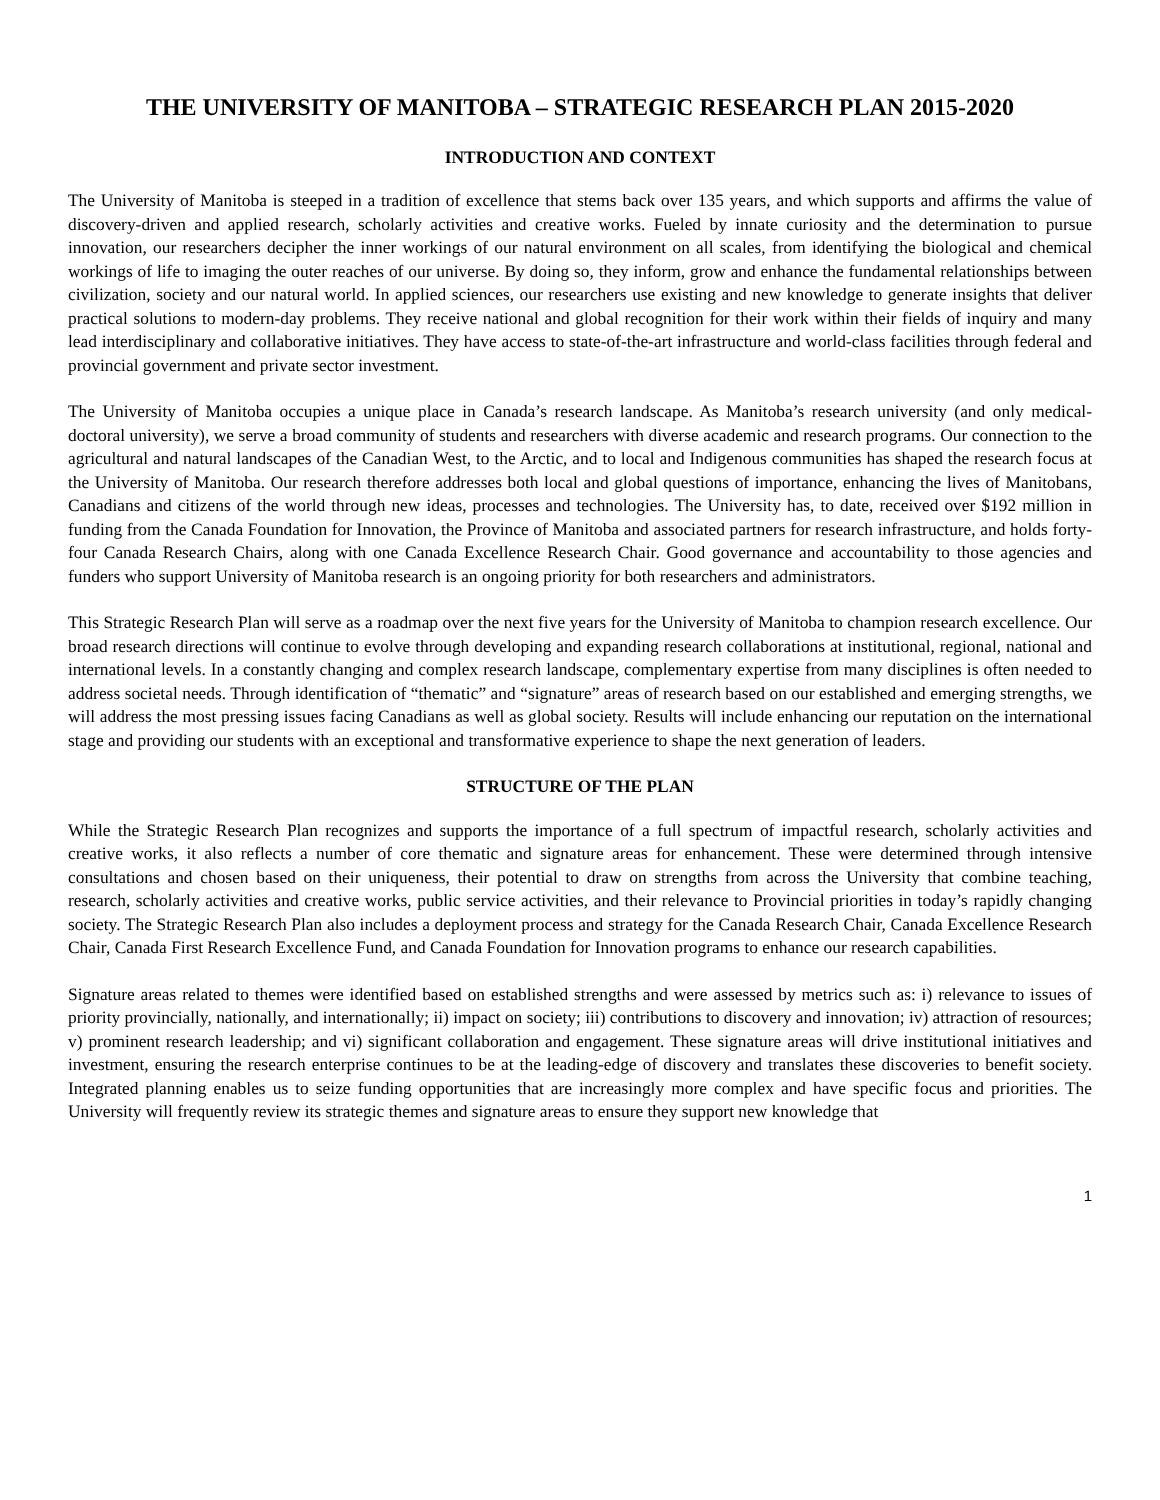THE UNIVERSITY OF MANITOBA – STRATEGIC RESEARCH PLAN 2015-2020
INTRODUCTION AND CONTEXT
The University of Manitoba is steeped in a tradition of excellence that stems back over 135 years, and which supports and affirms the value of discovery-driven and applied research, scholarly activities and creative works. Fueled by innate curiosity and the determination to pursue innovation, our researchers decipher the inner workings of our natural environment on all scales, from identifying the biological and chemical workings of life to imaging the outer reaches of our universe. By doing so, they inform, grow and enhance the fundamental relationships between civilization, society and our natural world. In applied sciences, our researchers use existing and new knowledge to generate insights that deliver practical solutions to modern-day problems. They receive national and global recognition for their work within their fields of inquiry and many lead interdisciplinary and collaborative initiatives. They have access to state-of-the-art infrastructure and world-class facilities through federal and provincial government and private sector investment.
The University of Manitoba occupies a unique place in Canada’s research landscape. As Manitoba’s research university (and only medical-doctoral university), we serve a broad community of students and researchers with diverse academic and research programs. Our connection to the agricultural and natural landscapes of the Canadian West, to the Arctic, and to local and Indigenous communities has shaped the research focus at the University of Manitoba. Our research therefore addresses both local and global questions of importance, enhancing the lives of Manitobans, Canadians and citizens of the world through new ideas, processes and technologies. The University has, to date, received over $192 million in funding from the Canada Foundation for Innovation, the Province of Manitoba and associated partners for research infrastructure, and holds forty-four Canada Research Chairs, along with one Canada Excellence Research Chair. Good governance and accountability to those agencies and funders who support University of Manitoba research is an ongoing priority for both researchers and administrators.
This Strategic Research Plan will serve as a roadmap over the next five years for the University of Manitoba to champion research excellence. Our broad research directions will continue to evolve through developing and expanding research collaborations at institutional, regional, national and international levels. In a constantly changing and complex research landscape, complementary expertise from many disciplines is often needed to address societal needs. Through identification of “thematic” and “signature” areas of research based on our established and emerging strengths, we will address the most pressing issues facing Canadians as well as global society. Results will include enhancing our reputation on the international stage and providing our students with an exceptional and transformative experience to shape the next generation of leaders.
STRUCTURE OF THE PLAN
While the Strategic Research Plan recognizes and supports the importance of a full spectrum of impactful research, scholarly activities and creative works, it also reflects a number of core thematic and signature areas for enhancement. These were determined through intensive consultations and chosen based on their uniqueness, their potential to draw on strengths from across the University that combine teaching, research, scholarly activities and creative works, public service activities, and their relevance to Provincial priorities in today’s rapidly changing society. The Strategic Research Plan also includes a deployment process and strategy for the Canada Research Chair, Canada Excellence Research Chair, Canada First Research Excellence Fund, and Canada Foundation for Innovation programs to enhance our research capabilities.
Signature areas related to themes were identified based on established strengths and were assessed by metrics such as: i) relevance to issues of priority provincially, nationally, and internationally; ii) impact on society; iii) contributions to discovery and innovation; iv) attraction of resources; v) prominent research leadership; and vi) significant collaboration and engagement. These signature areas will drive institutional initiatives and investment, ensuring the research enterprise continues to be at the leading-edge of discovery and translates these discoveries to benefit society. Integrated planning enables us to seize funding opportunities that are increasingly more complex and have specific focus and priorities. The University will frequently review its strategic themes and signature areas to ensure they support new knowledge that
1